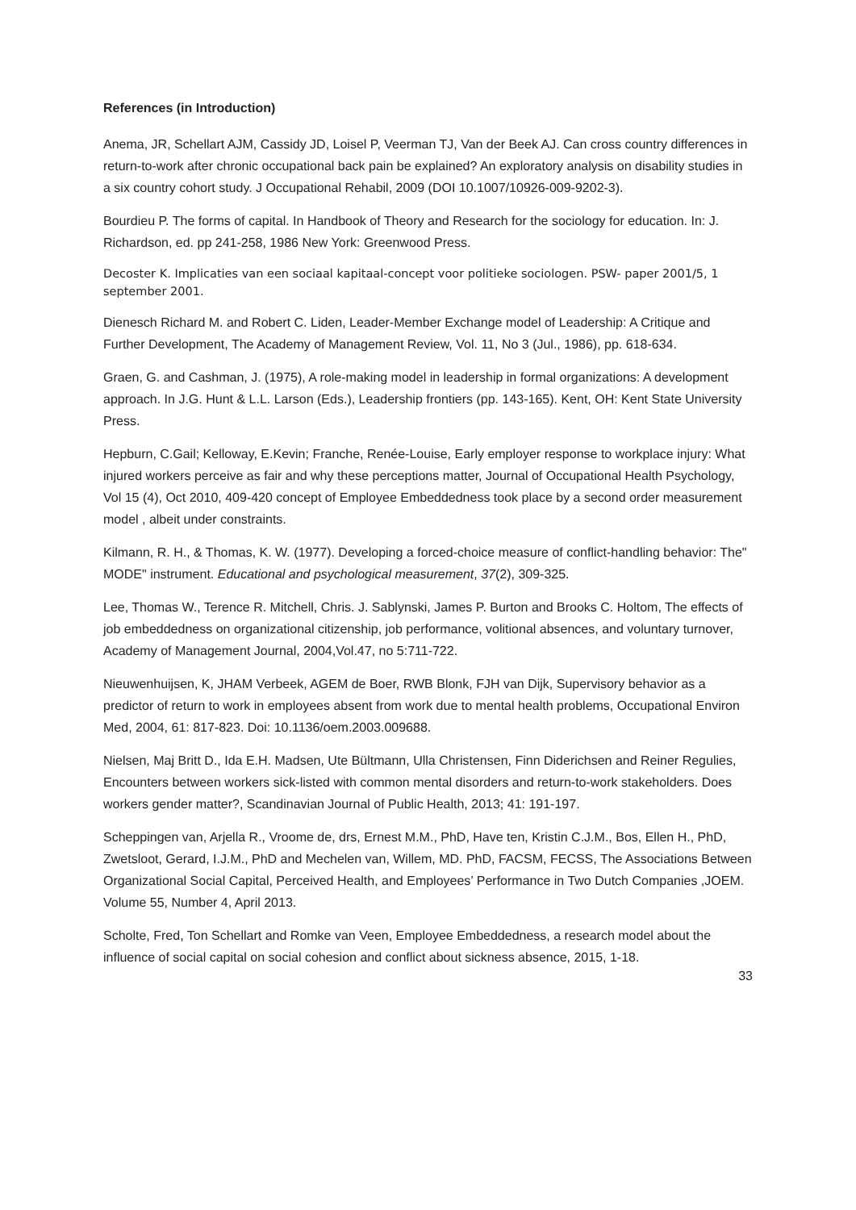References (in Introduction)
Anema, JR, Schellart AJM, Cassidy JD, Loisel P, Veerman TJ, Van der Beek AJ. Can cross country differences in return-to-work after chronic occupational back pain be explained? An exploratory analysis on disability studies in a six country cohort study. J Occupational Rehabil, 2009 (DOI 10.1007/10926-009-9202-3).
Bourdieu P. The forms of capital. In Handbook of Theory and Research for the sociology for education. In: J. Richardson, ed. pp 241-258, 1986 New York: Greenwood Press.
Decoster K. Implicaties van een sociaal kapitaal-concept voor politieke sociologen. PSW- paper 2001/5, 1 september 2001.
Dienesch Richard M. and Robert C. Liden, Leader-Member Exchange model of Leadership: A Critique and Further Development, The Academy of Management Review, Vol. 11, No 3 (Jul., 1986), pp. 618-634.
Graen, G. and Cashman, J. (1975), A role-making model in leadership in formal organizations: A development approach. In J.G. Hunt & L.L. Larson (Eds.), Leadership frontiers (pp. 143-165). Kent, OH: Kent State University Press.
Hepburn, C.Gail; Kelloway, E.Kevin; Franche, Renée-Louise, Early employer response to workplace injury: What injured workers perceive as fair and why these perceptions matter, Journal of Occupational Health Psychology, Vol 15 (4), Oct 2010, 409-420 concept of Employee Embeddedness took place by a second order measurement model , albeit under constraints.
Kilmann, R. H., & Thomas, K. W. (1977). Developing a forced-choice measure of conflict-handling behavior: The" MODE" instrument. Educational and psychological measurement, 37(2), 309-325.
Lee, Thomas W., Terence R. Mitchell, Chris. J. Sablynski, James P. Burton and Brooks C. Holtom, The effects of job embeddedness on organizational citizenship, job performance, volitional absences, and voluntary turnover, Academy of Management Journal, 2004,Vol.47, no 5:711-722.
Nieuwenhuijsen, K, JHAM Verbeek, AGEM de Boer, RWB Blonk, FJH van Dijk, Supervisory behavior as a predictor of return to work in employees absent from work due to mental health problems, Occupational Environ Med, 2004, 61: 817-823. Doi: 10.1136/oem.2003.009688.
Nielsen, Maj Britt D., Ida E.H. Madsen, Ute Bültmann, Ulla Christensen, Finn Diderichsen and Reiner Regulies, Encounters between workers sick-listed with common mental disorders and return-to-work stakeholders. Does workers gender matter?, Scandinavian Journal of Public Health, 2013; 41: 191-197.
Scheppingen van, Arjella R., Vroome de, drs, Ernest M.M., PhD, Have ten, Kristin C.J.M., Bos, Ellen H., PhD, Zwetsloot, Gerard, I.J.M., PhD and Mechelen van, Willem, MD. PhD, FACSM, FECSS, The Associations Between Organizational Social Capital, Perceived Health, and Employees’ Performance in Two Dutch Companies ,JOEM. Volume 55, Number 4, April 2013.
Scholte, Fred, Ton Schellart and Romke van Veen, Employee Embeddedness, a research model about the influence of social capital on social cohesion and conflict about sickness absence, 2015, 1-18.
33